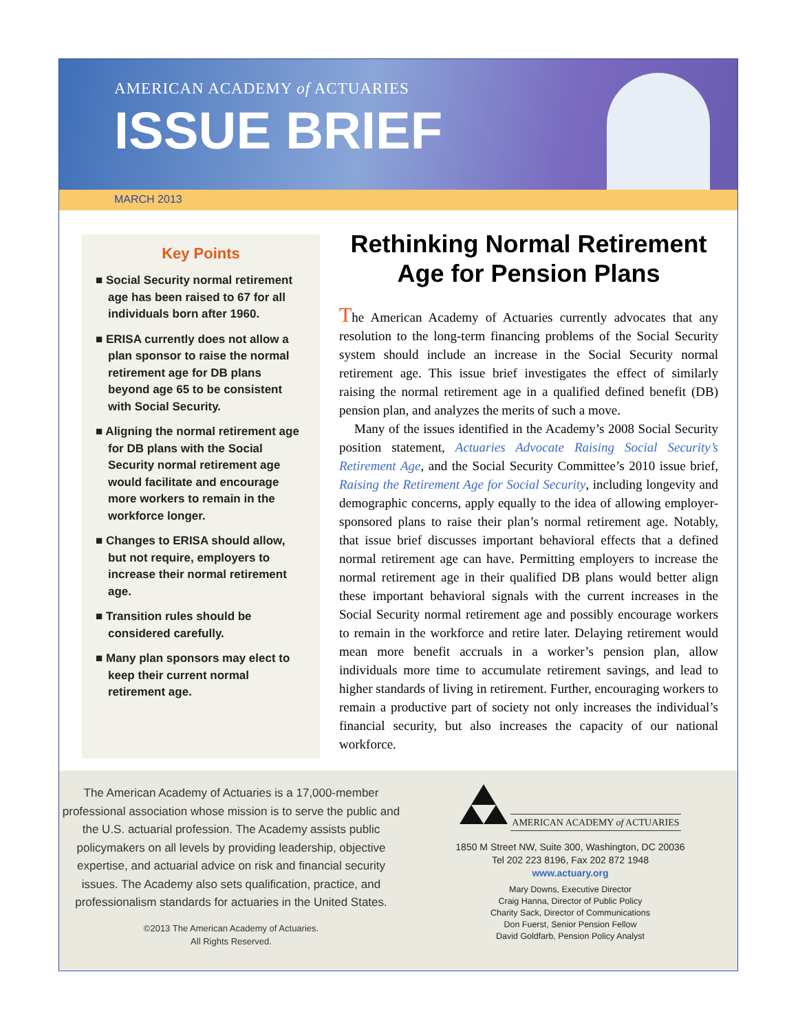AMERICAN ACADEMY of ACTUARIES
ISSUE BRIEF
MARCH 2013
Key Points
■ Social Security normal retirement age has been raised to 67 for all individuals born after 1960.
■ ERISA currently does not allow a plan sponsor to raise the normal retirement age for DB plans beyond age 65 to be consistent with Social Security.
■ Aligning the normal retirement age for DB plans with the Social Security normal retirement age would facilitate and encourage more workers to remain in the workforce longer.
■ Changes to ERISA should allow, but not require, employers to increase their normal retirement age.
■ Transition rules should be considered carefully.
■ Many plan sponsors may elect to keep their current normal retirement age.
Rethinking Normal Retirement Age for Pension Plans
The American Academy of Actuaries currently advocates that any resolution to the long-term financing problems of the Social Security system should include an increase in the Social Security normal retirement age. This issue brief investigates the effect of similarly raising the normal retirement age in a qualified defined benefit (DB) pension plan, and analyzes the merits of such a move.
Many of the issues identified in the Academy’s 2008 Social Security position statement, Actuaries Advocate Raising Social Security’s Retirement Age, and the Social Security Committee’s 2010 issue brief, Raising the Retirement Age for Social Security, including longevity and demographic concerns, apply equally to the idea of allowing employer-sponsored plans to raise their plan’s normal retirement age. Notably, that issue brief discusses important behavioral effects that a defined normal retirement age can have. Permitting employers to increase the normal retirement age in their qualified DB plans would better align these important behavioral signals with the current increases in the Social Security normal retirement age and possibly encourage workers to remain in the workforce and retire later. Delaying retirement would mean more benefit accruals in a worker’s pension plan, allow individuals more time to accumulate retirement savings, and lead to higher standards of living in retirement. Further, encouraging workers to remain a productive part of society not only increases the individual’s financial security, but also increases the capacity of our national workforce.
The American Academy of Actuaries is a 17,000-member professional association whose mission is to serve the public and the U.S. actuarial profession. The Academy assists public policymakers on all levels by providing leadership, objective expertise, and actuarial advice on risk and financial security issues. The Academy also sets qualification, practice, and professionalism standards for actuaries in the United States.
©2013 The American Academy of Actuaries.
All Rights Reserved.
AMERICAN ACADEMY of ACTUARIES
1850 M Street NW, Suite 300, Washington, DC 20036
Tel 202 223 8196, Fax 202 872 1948
www.actuary.org
Mary Downs, Executive Director
Craig Hanna, Director of Public Policy
Charity Sack, Director of Communications
Don Fuerst, Senior Pension Fellow
David Goldfarb, Pension Policy Analyst